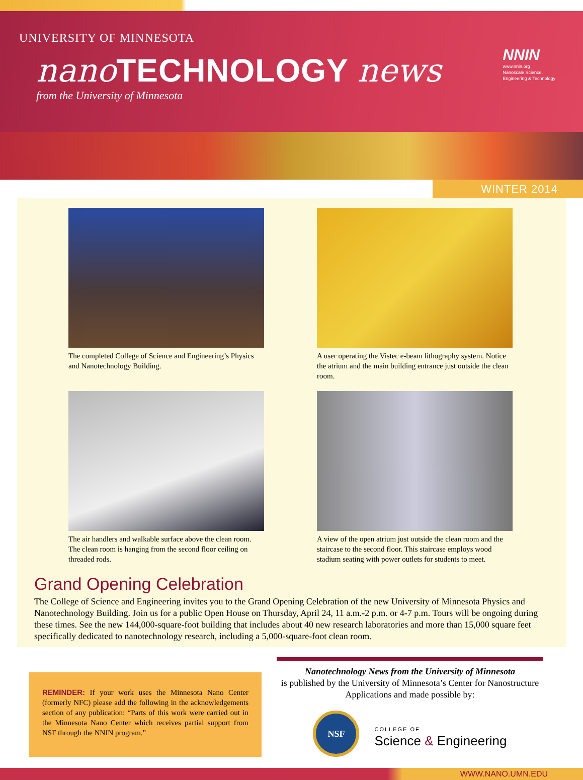UNIVERSITY OF MINNESOTA
nano TECHNOLOGY news
from the University of Minnesota
NNIN
www.nnin.org
Nanoscale Science,
Engineering & Technology
WINTER 2014
The completed College of Science and Engineering’s Physics and Nanotechnology Building.
A user operating the Vistec e-beam lithography system. Notice the atrium and the main building entrance just outside the clean room.
The air handlers and walkable surface above the clean room. The clean room is hanging from the second floor ceiling on threaded rods.
A view of the open atrium just outside the clean room and the staircase to the second floor. This staircase employs wood stadium seating with power outlets for students to meet.
Grand Opening Celebration
The College of Science and Engineering invites you to the Grand Opening Celebration of the new University of Minnesota Physics and Nanotechnology Building. Join us for a public Open House on Thursday, April 24, 11 a.m.-2 p.m. or 4-7 p.m. Tours will be ongoing during these times. See the new 144,000-square-foot building that includes about 40 new research laboratories and more than 15,000 square feet specifically dedicated to nanotechnology research, including a 5,000-square-foot clean room.
REMINDER: If your work uses the Minnesota Nano Center (formerly NFC) please add the following in the acknowledgements section of any publication: “Parts of this work were carried out in the Minnesota Nano Center which receives partial support from NSF through the NNIN program.”
Nanotechnology News from the University of Minnesota
is published by the University of Minnesota’s Center for Nanostructure Applications and made possible by:
NSF
COLLEGE OF
Science & Engineering
WWW.NANO.UMN.EDU